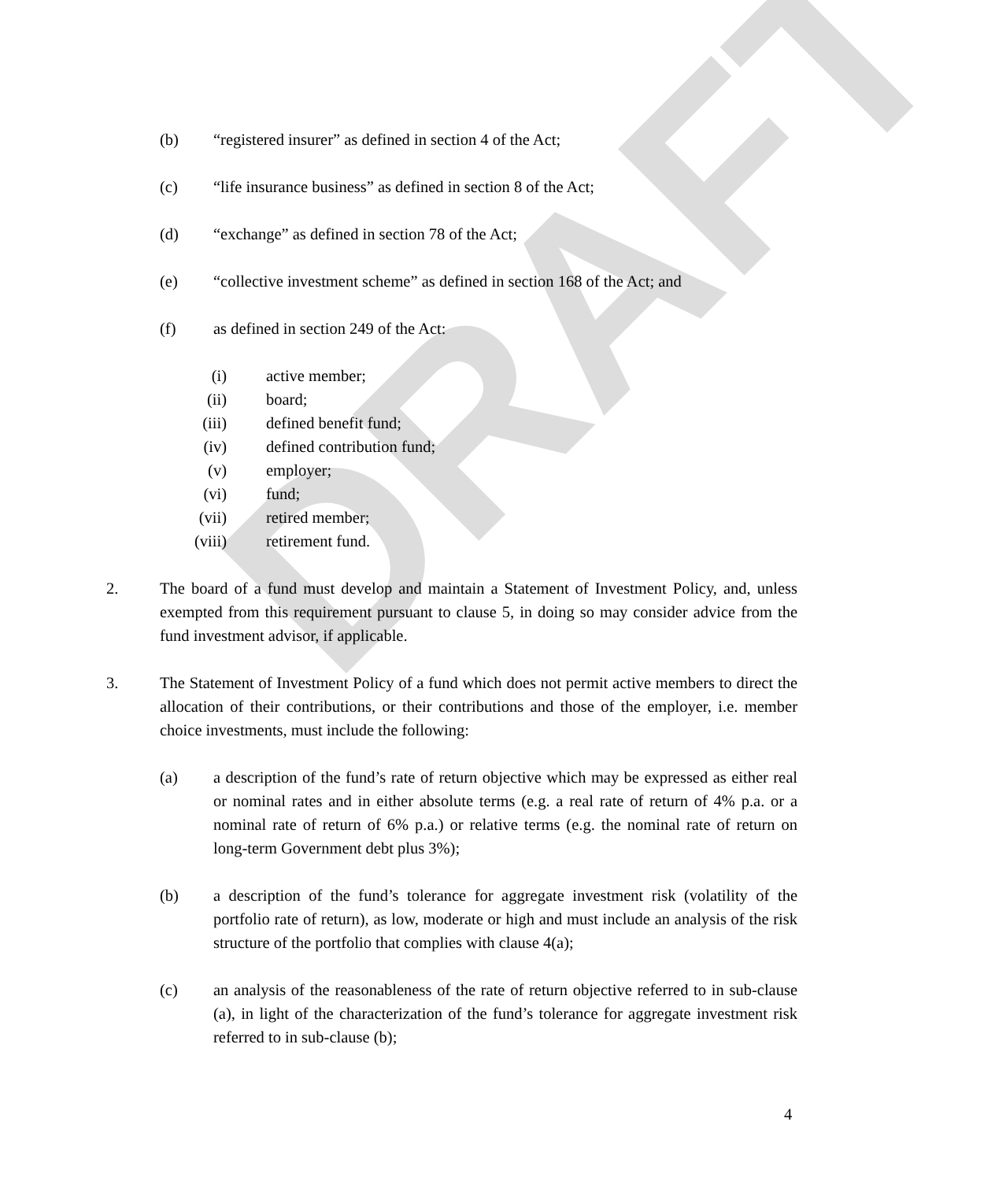DRAFT
(b) “registered insurer” as defined in section 4 of the Act;
(c) “life insurance business” as defined in section 8 of the Act;
(d) “exchange” as defined in section 78 of the Act;
(e) “collective investment scheme” as defined in section 168 of the Act; and
(f) as defined in section 249 of the Act:
(i) active member;
(ii)
board;
(iii)
defined benefit fund;
(iv)
defined contribution fund;
(v) employer;
(vi)
fund;
(vii)
retired member;
(viii)
retirement fund.
2. The board of a fund must develop and maintain a Statement of Investment Policy, and, unless exempted from this requirement pursuant to clause 5, in doing so may consider advice from the fund investment advisor, if applicable.
3. The Statement of Investment Policy of a fund which does not permit active members to direct the allocation of their contributions, or their contributions and those of the employer, i.e. member choice investments, must include the following:
(a) a description of the fund’s rate of return objective which may be expressed as either real or nominal rates and in either absolute terms (e.g. a real rate of return of 4% p.a. or a nominal rate of return of 6% p.a.) or relative terms (e.g. the nominal rate of return on long-term Government debt plus 3%);
(b) a description of the fund’s tolerance for aggregate investment risk (volatility of the portfolio rate of return), as low, moderate or high and must include an analysis of the risk structure of the portfolio that complies with clause 4(a);
(c) an analysis of the reasonableness of the rate of return objective referred to in sub-clause (a), in light of the characterization of the fund’s tolerance for aggregate investment risk referred to in sub-clause (b);
4